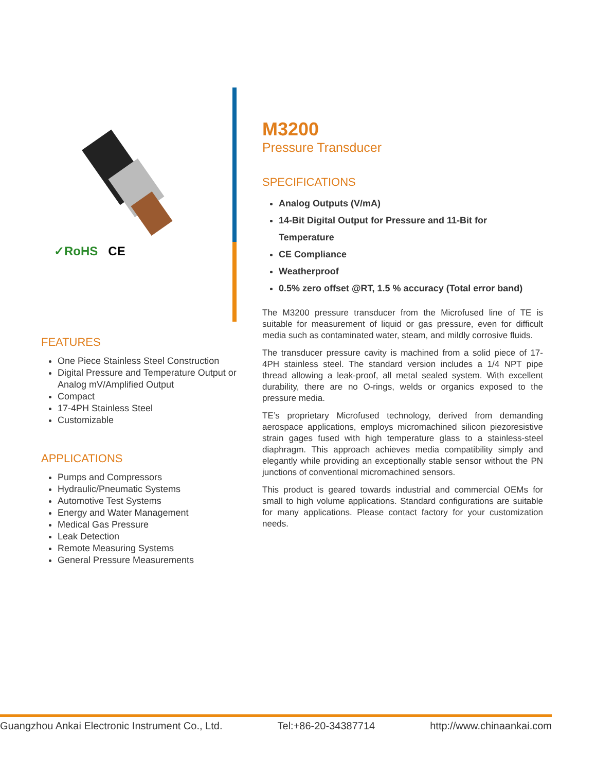✓RoHS CE
FEATURES
One Piece Stainless Steel Construction
Digital Pressure and Temperature Output or Analog mV/Amplified Output
Compact
17-4PH Stainless Steel
Customizable
APPLICATIONS
Pumps and Compressors
Hydraulic/Pneumatic Systems
Automotive Test Systems
Energy and Water Management
Medical Gas Pressure
Leak Detection
Remote Measuring Systems
General Pressure Measurements
M3200
Pressure Transducer
SPECIFICATIONS
Analog Outputs (V/mA)
14-Bit Digital Output for Pressure and 11-Bit for Temperature
CE Compliance
Weatherproof
0.5% zero offset @RT, 1.5 % accuracy (Total error band)
The M3200 pressure transducer from the Microfused line of TE is suitable for measurement of liquid or gas pressure, even for difficult media such as contaminated water, steam, and mildly corrosive fluids.
The transducer pressure cavity is machined from a solid piece of 17-4PH stainless steel. The standard version includes a 1/4 NPT pipe thread allowing a leak-proof, all metal sealed system. With excellent durability, there are no O-rings, welds or organics exposed to the pressure media.
TE’s proprietary Microfused technology, derived from demanding aerospace applications, employs micromachined silicon piezoresistive strain gages fused with high temperature glass to a stainless-steel diaphragm. This approach achieves media compatibility simply and elegantly while providing an exceptionally stable sensor without the PN junctions of conventional micromachined sensors.
This product is geared towards industrial and commercial OEMs for small to high volume applications. Standard configurations are suitable for many applications. Please contact factory for your customization needs.
Guangzhou Ankai Electronic Instrument Co., Ltd. Tel:+86-20-34387714 http://www.chinaankai.com